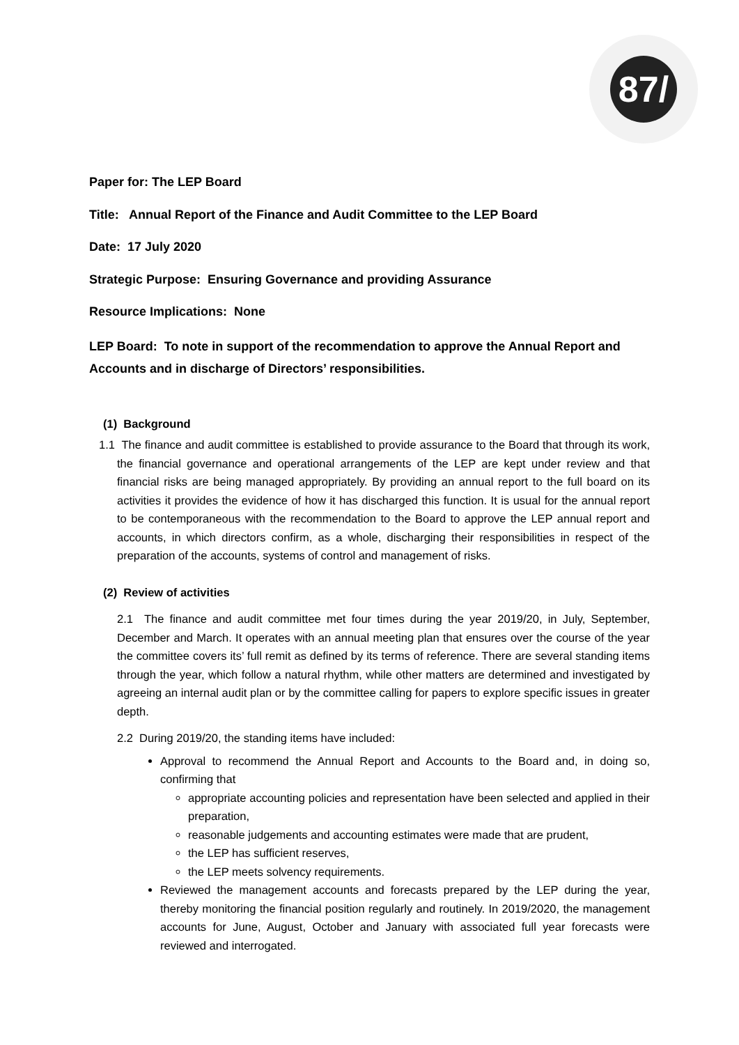87/
Paper for: The LEP Board
Title: Annual Report of the Finance and Audit Committee to the LEP Board
Date: 17 July 2020
Strategic Purpose: Ensuring Governance and providing Assurance
Resource Implications: None
LEP Board: To note in support of the recommendation to approve the Annual Report and Accounts and in discharge of Directors’ responsibilities.
(1) Background
1.1 The finance and audit committee is established to provide assurance to the Board that through its work, the financial governance and operational arrangements of the LEP are kept under review and that financial risks are being managed appropriately. By providing an annual report to the full board on its activities it provides the evidence of how it has discharged this function. It is usual for the annual report to be contemporaneous with the recommendation to the Board to approve the LEP annual report and accounts, in which directors confirm, as a whole, discharging their responsibilities in respect of the preparation of the accounts, systems of control and management of risks.
(2) Review of activities
2.1 The finance and audit committee met four times during the year 2019/20, in July, September, December and March. It operates with an annual meeting plan that ensures over the course of the year the committee covers its’ full remit as defined by its terms of reference. There are several standing items through the year, which follow a natural rhythm, while other matters are determined and investigated by agreeing an internal audit plan or by the committee calling for papers to explore specific issues in greater depth.
2.2 During 2019/20, the standing items have included:
Approval to recommend the Annual Report and Accounts to the Board and, in doing so, confirming that
appropriate accounting policies and representation have been selected and applied in their preparation,
reasonable judgements and accounting estimates were made that are prudent,
the LEP has sufficient reserves,
the LEP meets solvency requirements.
Reviewed the management accounts and forecasts prepared by the LEP during the year, thereby monitoring the financial position regularly and routinely. In 2019/2020, the management accounts for June, August, October and January with associated full year forecasts were reviewed and interrogated.